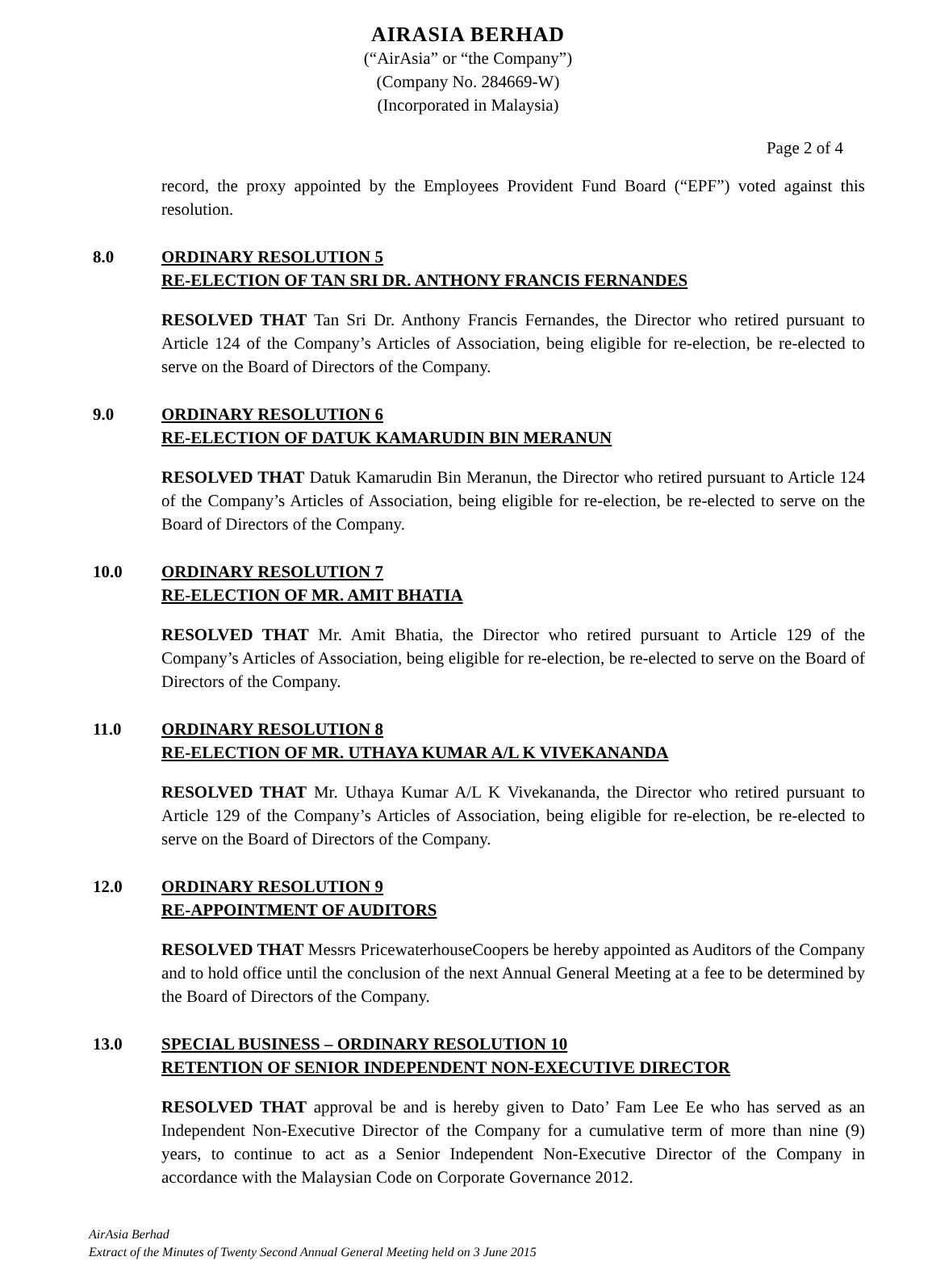AIRASIA BERHAD
(“AirAsia” or “the Company”)
(Company No. 284669-W)
(Incorporated in Malaysia)
Page 2 of 4
record, the proxy appointed by the Employees Provident Fund Board (“EPF”) voted against this resolution.
8.0 ORDINARY RESOLUTION 5
RE-ELECTION OF TAN SRI DR. ANTHONY FRANCIS FERNANDES
RESOLVED THAT Tan Sri Dr. Anthony Francis Fernandes, the Director who retired pursuant to Article 124 of the Company’s Articles of Association, being eligible for re-election, be re-elected to serve on the Board of Directors of the Company.
9.0 ORDINARY RESOLUTION 6
RE-ELECTION OF DATUK KAMARUDIN BIN MERANUN
RESOLVED THAT Datuk Kamarudin Bin Meranun, the Director who retired pursuant to Article 124 of the Company’s Articles of Association, being eligible for re-election, be re-elected to serve on the Board of Directors of the Company.
10.0 ORDINARY RESOLUTION 7
RE-ELECTION OF MR. AMIT BHATIA
RESOLVED THAT Mr. Amit Bhatia, the Director who retired pursuant to Article 129 of the Company’s Articles of Association, being eligible for re-election, be re-elected to serve on the Board of Directors of the Company.
11.0 ORDINARY RESOLUTION 8
RE-ELECTION OF MR. UTHAYA KUMAR A/L K VIVEKANANDA
RESOLVED THAT Mr. Uthaya Kumar A/L K Vivekananda, the Director who retired pursuant to Article 129 of the Company’s Articles of Association, being eligible for re-election, be re-elected to serve on the Board of Directors of the Company.
12.0 ORDINARY RESOLUTION 9
RE-APPOINTMENT OF AUDITORS
RESOLVED THAT Messrs PricewaterhouseCoopers be hereby appointed as Auditors of the Company and to hold office until the conclusion of the next Annual General Meeting at a fee to be determined by the Board of Directors of the Company.
13.0 SPECIAL BUSINESS – ORDINARY RESOLUTION 10
RETENTION OF SENIOR INDEPENDENT NON-EXECUTIVE DIRECTOR
RESOLVED THAT approval be and is hereby given to Dato’ Fam Lee Ee who has served as an Independent Non-Executive Director of the Company for a cumulative term of more than nine (9) years, to continue to act as a Senior Independent Non-Executive Director of the Company in accordance with the Malaysian Code on Corporate Governance 2012.
AirAsia Berhad
Extract of the Minutes of Twenty Second Annual General Meeting held on 3 June 2015